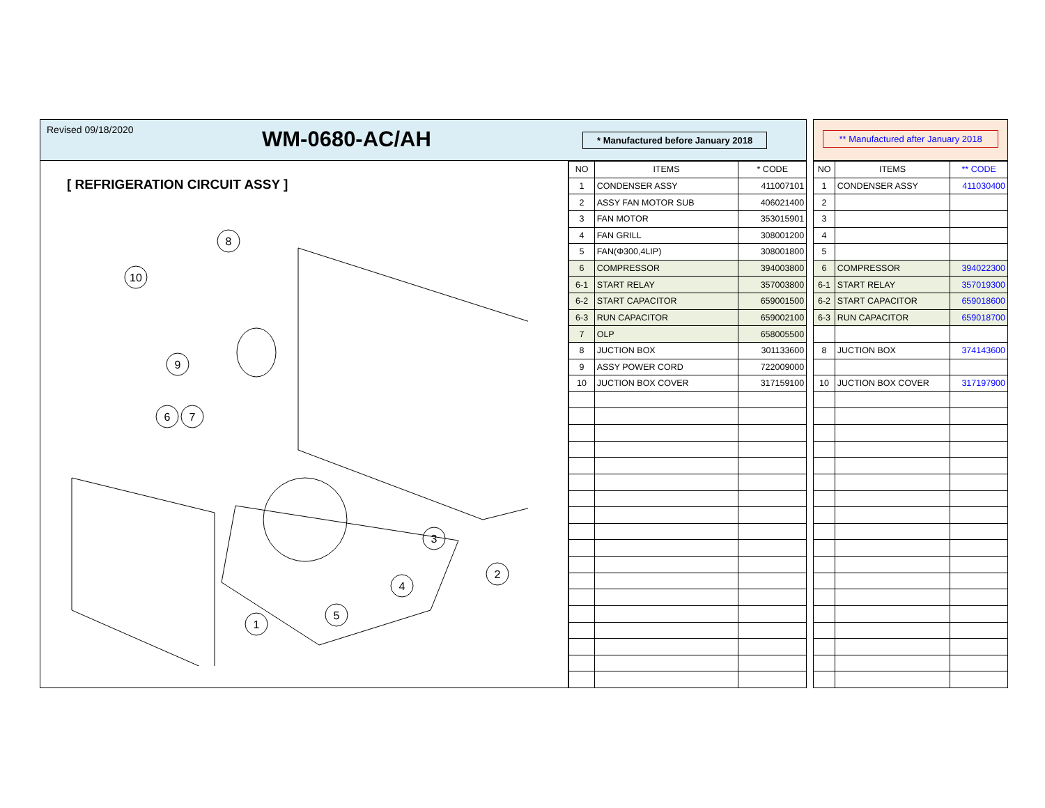Revised 09/18/2020
WM-0680-AC/AH
* Manufactured before January 2018
** Manufactured after January 2018
[ REFRIGERATION CIRCUIT ASSY ]
8
10
9
6
7
3
2
4
5
1
| NO | ITEMS | * CODE |
| --- | --- | --- |
| 1 | CONDENSER ASSY | 411007101 |
| 2 | ASSY FAN MOTOR SUB | 406021400 |
| 3 | FAN MOTOR | 353015901 |
| 4 | FAN GRILL | 308001200 |
| 5 | FAN(Φ300,4LIP) | 308001800 |
| 6 | COMPRESSOR | 394003800 |
| 6-1 | START RELAY | 357003800 |
| 6-2 | START CAPACITOR | 659001500 |
| 6-3 | RUN CAPACITOR | 659002100 |
| 7 | OLP | 658005500 |
| 8 | JUCTION BOX | 301133600 |
| 9 | ASSY POWER CORD | 722009000 |
| 10 | JUCTION BOX COVER | 317159100 |
| NO | ITEMS | ** CODE |
| --- | --- | --- |
| 1 | CONDENSER ASSY | 411030400 |
| 2 | | |
| 3 | | |
| 4 | | |
| 5 | | |
| 6 | COMPRESSOR | 394022300 |
| 6-1 | START RELAY | 357019300 |
| 6-2 | START CAPACITOR | 659018600 |
| 6-3 | RUN CAPACITOR | 659018700 |
| 8 | JUCTION BOX | 374143600 |
| 10 | JUCTION BOX COVER | 317197900 |